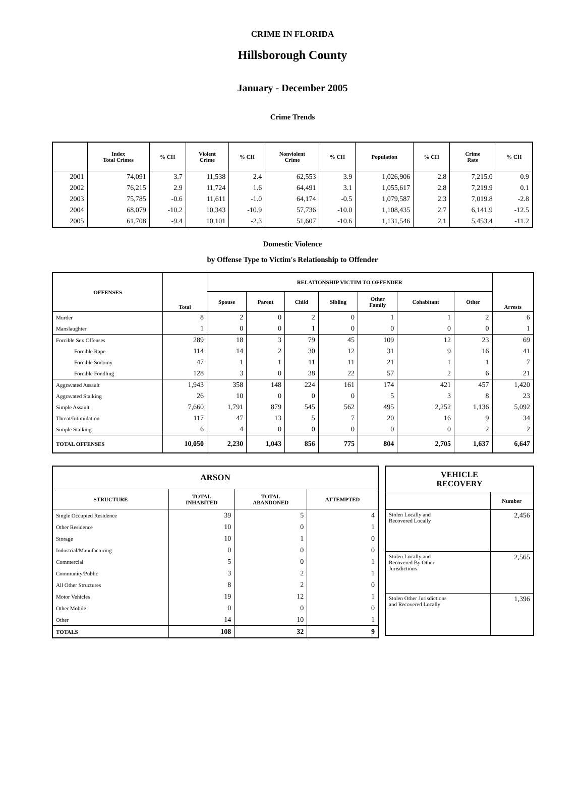CRIME IN FLORIDA
Hillsborough County
January - December 2005
Crime Trends
| | Index Total Crimes | % CH | Violent Crime | % CH | Nonviolent Crime | % CH | Population | % CH | Crime Rate | % CH |
| --- | --- | --- | --- | --- | --- | --- | --- | --- | --- | --- |
| 2001 | 74,091 | 3.7 | 11,538 | 2.4 | 62,553 | 3.9 | 1,026,906 | 2.8 | 7,215.0 | 0.9 |
| 2002 | 76,215 | 2.9 | 11,724 | 1.6 | 64,491 | 3.1 | 1,055,617 | 2.8 | 7,219.9 | 0.1 |
| 2003 | 75,785 | -0.6 | 11,611 | -1.0 | 64,174 | -0.5 | 1,079,587 | 2.3 | 7,019.8 | -2.8 |
| 2004 | 68,079 | -10.2 | 10,343 | -10.9 | 57,736 | -10.0 | 1,108,435 | 2.7 | 6,141.9 | -12.5 |
| 2005 | 61,708 | -9.4 | 10,101 | -2.3 | 51,607 | -10.6 | 1,131,546 | 2.1 | 5,453.4 | -11.2 |
Domestic Violence
by Offense Type to Victim's Relationship to Offender
| OFFENSES | Total | RELATIONSHIP VICTIM TO OFFENDER | | | | | | | Arrests |
| --- | --- | --- | --- | --- | --- | --- | --- | --- | --- |
| | | Spouse | Parent | Child | Sibling | Other Family | Cohabitant | Other | |
| Murder | 8 | 2 | 0 | 2 | 0 | 1 | 1 | 2 | 6 |
| Manslaughter | 1 | 0 | 0 | 1 | 0 | 0 | 0 | 0 | 1 |
| Forcible Sex Offenses | 289 | 18 | 3 | 79 | 45 | 109 | 12 | 23 | 69 |
| Forcible Rape | 114 | 14 | 2 | 30 | 12 | 31 | 9 | 16 | 41 |
| Forcible Sodomy | 47 | 1 | 1 | 11 | 11 | 21 | 1 | 1 | 7 |
| Forcible Fondling | 128 | 3 | 0 | 38 | 22 | 57 | 2 | 6 | 21 |
| Aggravated Assault | 1,943 | 358 | 148 | 224 | 161 | 174 | 421 | 457 | 1,420 |
| Aggravated Stalking | 26 | 10 | 0 | 0 | 0 | 5 | 3 | 8 | 23 |
| Simple Assault | 7,660 | 1,791 | 879 | 545 | 562 | 495 | 2,252 | 1,136 | 5,092 |
| Threat/Intimidation | 117 | 47 | 13 | 5 | 7 | 20 | 16 | 9 | 34 |
| Simple Stalking | 6 | 4 | 0 | 0 | 0 | 0 | 0 | 2 | 2 |
| TOTAL OFFENSES | 10,050 | 2,230 | 1,043 | 856 | 775 | 804 | 2,705 | 1,637 | 6,647 |
| ARSON | | | |
| --- | --- | --- | --- |
| STRUCTURE | TOTAL INHABITED | TOTAL ABANDONED | ATTEMPTED |
| Single Occupied Residence | 39 | 5 | 4 |
| Other Residence | 10 | 0 | 1 |
| Storage | 10 | 1 | 0 |
| Industrial/Manufacturing | 0 | 0 | 0 |
| Commercial | 5 | 0 | 1 |
| Community/Public | 3 | 2 | 1 |
| All Other Structures | 8 | 2 | 0 |
| Motor Vehicles | 19 | 12 | 1 |
| Other Mobile | 0 | 0 | 0 |
| Other | 14 | 10 | 1 |
| TOTALS | 108 | 32 | 9 |
| VEHICLE RECOVERY | |
| --- | --- |
| | Number |
| Stolen Locally and Recovered Locally | 2,456 |
| Stolen Locally and Recovered By Other Jurisdictions | 2,565 |
| Stolen Other Jurisdictions and Recovered Locally | 1,396 |